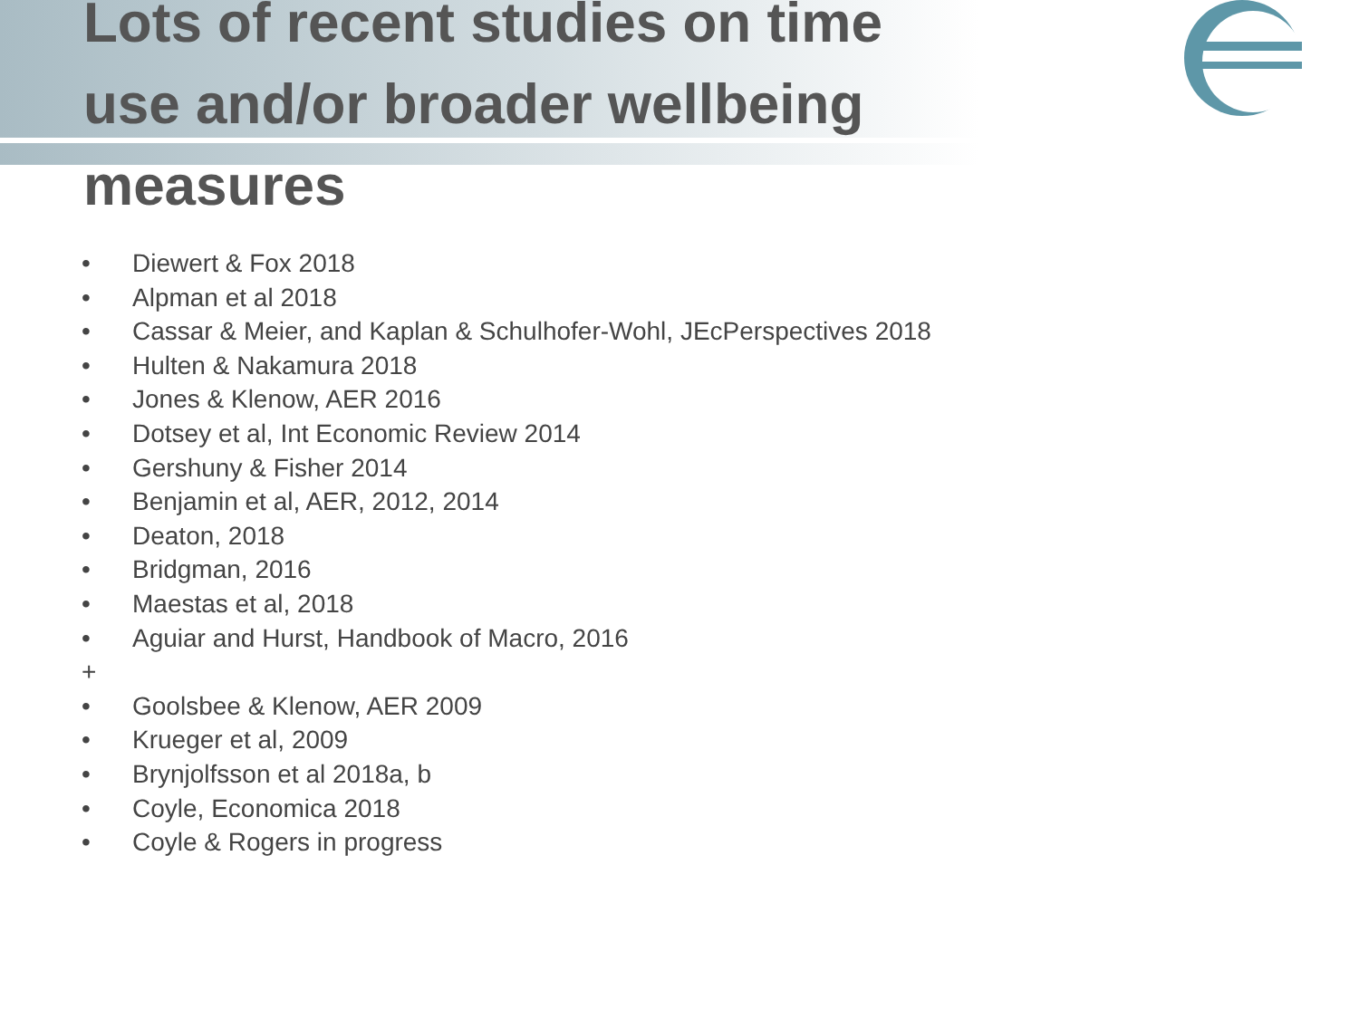Lots of recent studies on time use and/or broader wellbeing measures
• Diewert & Fox 2018
• Alpman et al 2018
• Cassar & Meier, and Kaplan & Schulhofer-Wohl, JEcPerspectives 2018
• Hulten & Nakamura 2018
• Jones & Klenow, AER 2016
• Dotsey et al, Int Economic Review 2014
• Gershuny & Fisher 2014
• Benjamin et al, AER, 2012, 2014
• Deaton, 2018
• Bridgman, 2016
• Maestas et al, 2018
• Aguiar and Hurst, Handbook of Macro, 2016
+
• Goolsbee & Klenow, AER 2009
• Krueger et al, 2009
• Brynjolfsson et al 2018a, b
• Coyle, Economica 2018
• Coyle & Rogers in progress